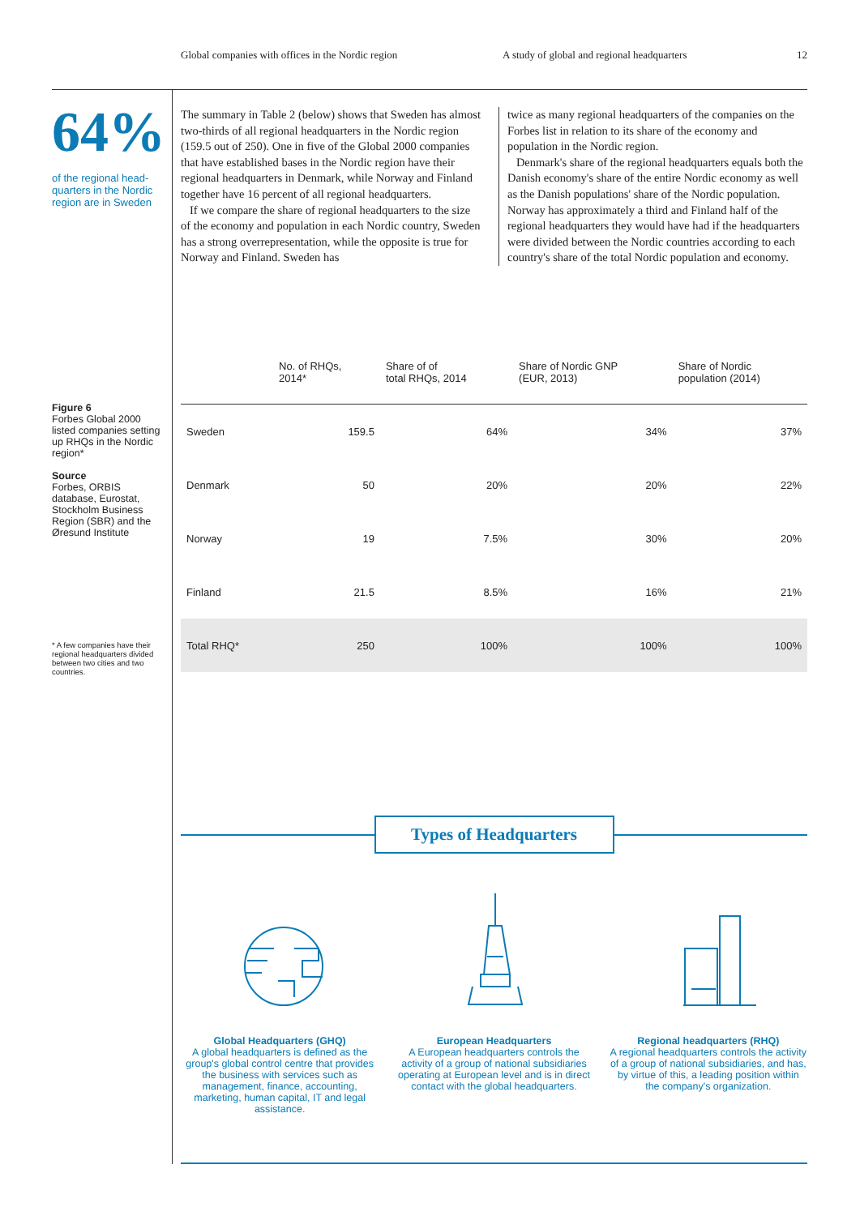Global companies with offices in the Nordic region A study of global and regional headquarters 12
64%
of the regional head-quarters in the Nordic region are in Sweden
The summary in Table 2 (below) shows that Sweden has almost two-thirds of all regional headquarters in the Nordic region (159.5 out of 250). One in five of the Global 2000 companies that have established bases in the Nordic region have their regional headquarters in Denmark, while Norway and Finland together have 16 percent of all regional headquarters.
If we compare the share of regional headquarters to the size of the economy and population in each Nordic country, Sweden has a strong overrepresentation, while the opposite is true for Norway and Finland. Sweden has
twice as many regional headquarters of the companies on the Forbes list in relation to its share of the economy and population in the Nordic region.
Denmark's share of the regional headquarters equals both the Danish economy's share of the entire Nordic economy as well as the Danish populations' share of the Nordic population. Norway has approximately a third and Finland half of the regional headquarters they would have had if the headquarters were divided between the Nordic countries according to each country's share of the total Nordic population and economy.
Figure 6
Forbes Global 2000 listed companies setting up RHQs in the Nordic region*
Source
Forbes, ORBIS database, Eurostat, Stockholm Business Region (SBR) and the Øresund Institute
* A few companies have their regional headquarters divided between two cities and two countries.
| | No. of RHQs, 2014* | Share of of total RHQs, 2014 | Share of Nordic GNP (EUR, 2013) | Share of Nordic population (2014) |
| --- | --- | --- | --- | --- |
| Sweden | 159.5 | 64% | 34% | 37% |
| Denmark | 50 | 20% | 20% | 22% |
| Norway | 19 | 7.5% | 30% | 20% |
| Finland | 21.5 | 8.5% | 16% | 21% |
| Total RHQ* | 250 | 100% | 100% | 100% |
Types of Headquarters
Global Headquarters (GHQ)
A global headquarters is defined as the group's global control centre that provides the business with services such as management, finance, accounting, marketing, human capital, IT and legal assistance.
European Headquarters
A European headquarters controls the activity of a group of national subsidiaries operating at European level and is in direct contact with the global headquarters.
Regional headquarters (RHQ)
A regional headquarters controls the activity of a group of national subsidiaries, and has, by virtue of this, a leading position within the company's organization.